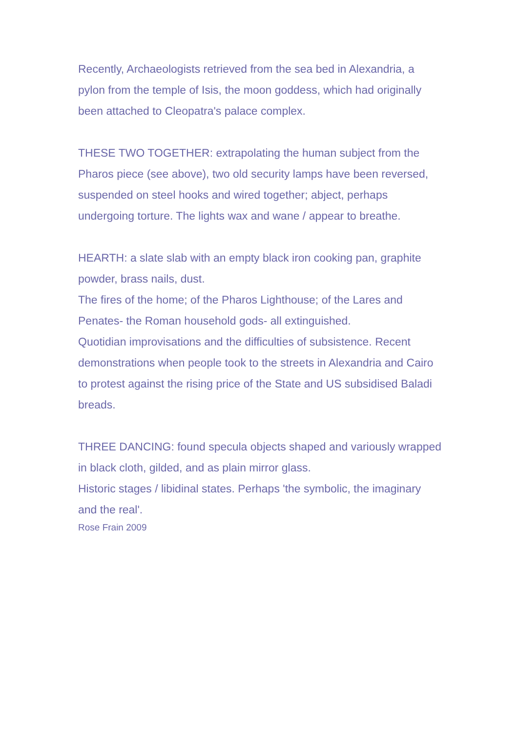Recently, Archaeologists retrieved from the sea bed in Alexandria, a pylon from the temple of Isis, the moon goddess, which had originally been attached to Cleopatra's palace complex.
THESE TWO TOGETHER: extrapolating the human subject from the Pharos piece (see above), two old security lamps have been reversed, suspended on steel hooks and wired together; abject, perhaps undergoing torture. The lights wax and wane / appear to breathe.
HEARTH: a slate slab with an empty black iron cooking pan, graphite powder, brass nails, dust.
The fires of the home; of the Pharos Lighthouse; of the Lares and Penates- the Roman household gods- all extinguished.
Quotidian improvisations and the difficulties of subsistence. Recent demonstrations when people took to the streets in Alexandria and Cairo to protest against the rising price of the State and US subsidised Baladi breads.
THREE DANCING: found specula objects shaped and variously wrapped in black cloth, gilded, and as plain mirror glass.
Historic stages / libidinal states. Perhaps 'the symbolic, the imaginary and the real'.
Rose Frain 2009